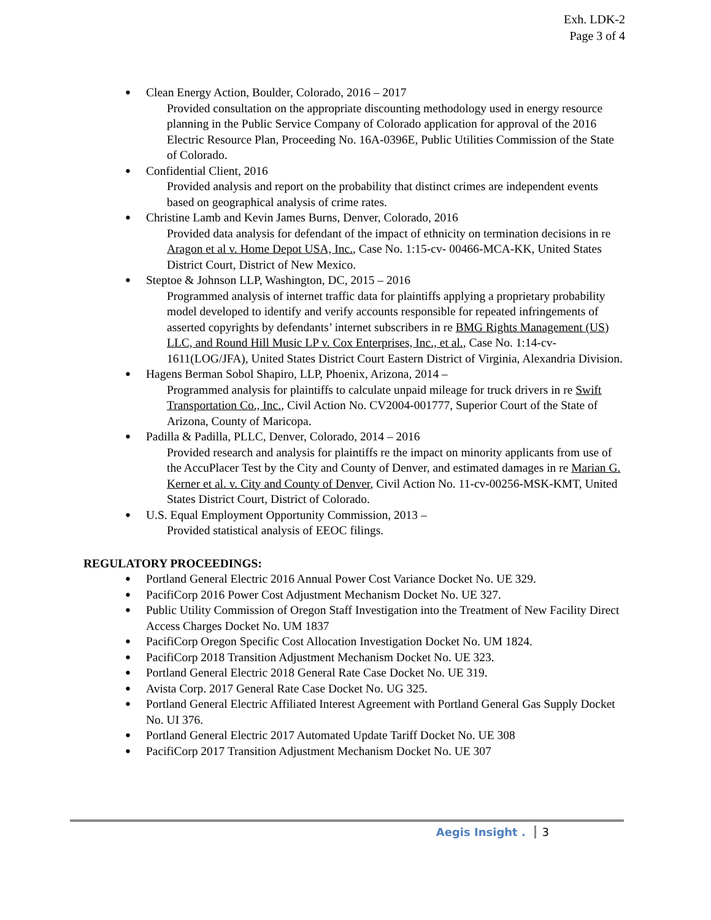Exh. LDK-2
Page 3 of 4
● Clean Energy Action, Boulder, Colorado, 2016 – 2017
Provided consultation on the appropriate discounting methodology used in energy resource planning in the Public Service Company of Colorado application for approval of the 2016 Electric Resource Plan, Proceeding No. 16A-0396E, Public Utilities Commission of the State of Colorado.
● Confidential Client, 2016
Provided analysis and report on the probability that distinct crimes are independent events based on geographical analysis of crime rates.
● Christine Lamb and Kevin James Burns, Denver, Colorado, 2016
Provided data analysis for defendant of the impact of ethnicity on termination decisions in re Aragon et al v. Home Depot USA, Inc., Case No. 1:15-cv- 00466-MCA-KK, United States District Court, District of New Mexico.
● Steptoe & Johnson LLP, Washington, DC, 2015 – 2016
Programmed analysis of internet traffic data for plaintiffs applying a proprietary probability model developed to identify and verify accounts responsible for repeated infringements of asserted copyrights by defendants’ internet subscribers in re BMG Rights Management (US) LLC, and Round Hill Music LP v. Cox Enterprises, Inc., et al., Case No. 1:14-cv-1611(LOG/JFA), United States District Court Eastern District of Virginia, Alexandria Division.
● Hagens Berman Sobol Shapiro, LLP, Phoenix, Arizona, 2014 –
Programmed analysis for plaintiffs to calculate unpaid mileage for truck drivers in re Swift Transportation Co., Inc., Civil Action No. CV2004-001777, Superior Court of the State of Arizona, County of Maricopa.
● Padilla & Padilla, PLLC, Denver, Colorado, 2014 – 2016
Provided research and analysis for plaintiffs re the impact on minority applicants from use of the AccuPlacer Test by the City and County of Denver, and estimated damages in re Marian G. Kerner et al. v. City and County of Denver, Civil Action No. 11-cv-00256-MSK-KMT, United States District Court, District of Colorado.
● U.S. Equal Employment Opportunity Commission, 2013 –
Provided statistical analysis of EEOC filings.
REGULATORY PROCEEDINGS:
● Portland General Electric 2016 Annual Power Cost Variance Docket No. UE 329.
● PacifiCorp 2016 Power Cost Adjustment Mechanism Docket No. UE 327.
● Public Utility Commission of Oregon Staff Investigation into the Treatment of New Facility Direct Access Charges Docket No. UM 1837
● PacifiCorp Oregon Specific Cost Allocation Investigation Docket No. UM 1824.
● PacifiCorp 2018 Transition Adjustment Mechanism Docket No. UE 323.
● Portland General Electric 2018 General Rate Case Docket No. UE 319.
● Avista Corp. 2017 General Rate Case Docket No. UG 325.
● Portland General Electric Affiliated Interest Agreement with Portland General Gas Supply Docket No. UI 376.
● Portland General Electric 2017 Automated Update Tariff Docket No. UE 308
● PacifiCorp 2017 Transition Adjustment Mechanism Docket No. UE 307
Aegis Insight . 3